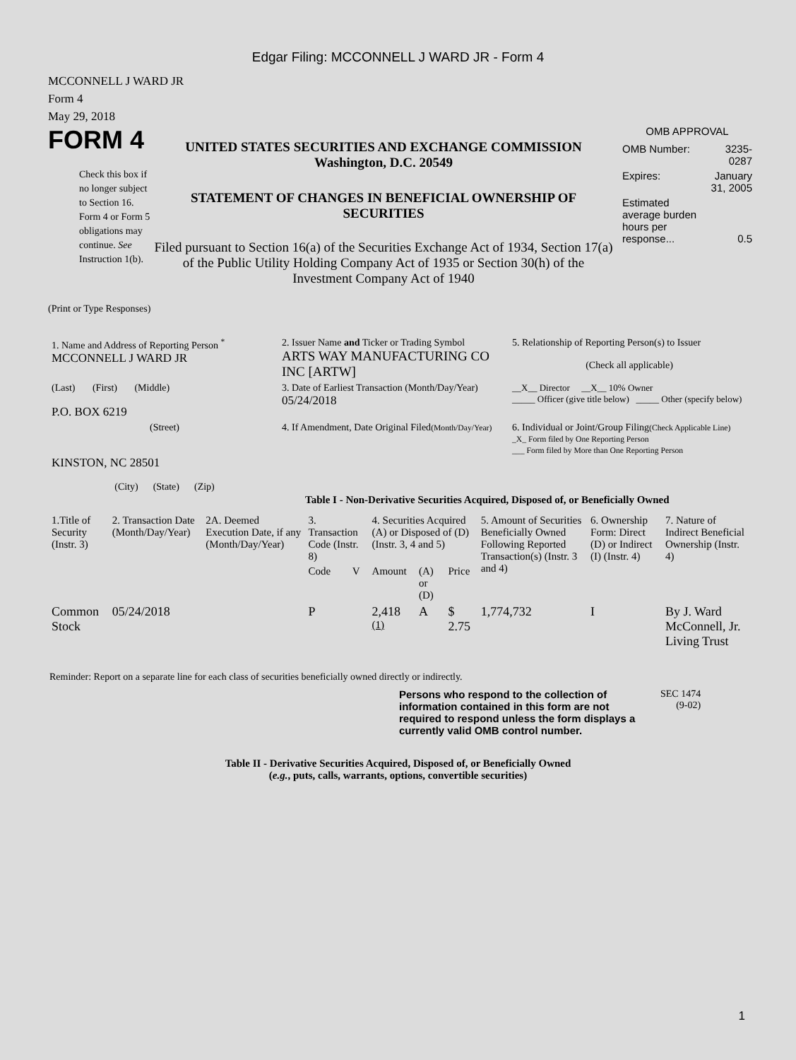Edgar Filing: MCCONNELL J WARD JR - Form 4
MCCONNELL J WARD JR
Form 4
May 29, 2018
FORM 4
Check this box if no longer subject to Section 16. Form 4 or Form 5 obligations may continue. See Instruction 1(b).
UNITED STATES SECURITIES AND EXCHANGE COMMISSION
Washington, D.C. 20549
STATEMENT OF CHANGES IN BENEFICIAL OWNERSHIP OF SECURITIES
Filed pursuant to Section 16(a) of the Securities Exchange Act of 1934, Section 17(a) of the Public Utility Holding Company Act of 1935 or Section 30(h) of the Investment Company Act of 1940
OMB APPROVAL
| OMB Number: | 3235-0287 |
| Expires: | January 31, 2005 |
| Estimated average burden hours per response... | 0.5 |
(Print or Type Responses)
| 1. Name and Address of Reporting Person <sup>*</sup> MCCONNELL J WARD JR | 2. Issuer Name and Ticker or Trading Symbol ARTS WAY MANUFACTURING CO INC [ARTW] | 5. Relationship of Reporting Person(s) to Issuer (Check all applicable) |
| (Last) (First) (Middle) P.O. BOX 6219 | 3. Date of Earliest Transaction (Month/Day/Year) 05/24/2018 | __X__ Director __X__ 10% Owner _____ Officer (give title below) _____ Other (specify below) |
| (Street) KINSTON, NC 28501 (City) (State) (Zip) | 4. If Amendment, Date Original Filed (Month/Day/Year) | 6. Individual or Joint/Group Filing (Check Applicable Line) _X_ Form filed by One Reporting Person ___ Form filed by More than One Reporting Person |
Table I - Non-Derivative Securities Acquired, Disposed of, or Beneficially Owned
| 1.Title of Security (Instr. 3) | 2. Transaction Date (Month/Day/Year) | 2A. Deemed Execution Date, if any (Month/Day/Year) | 3. Transaction Code (Instr. 8) | | 4. Securities Acquired (A) or Disposed of (D) (Instr. 3, 4 and 5) | | | 5. Amount of Securities Beneficially Owned Following Reported Transaction(s) (Instr. 3 and 4) | 6. Ownership Form: Direct (D) or Indirect (I) (Instr. 4) | 7. Nature of Indirect Beneficial Ownership (Instr. 4) |
| --- | --- | --- | --- | --- | --- | --- | --- | --- | --- | --- |
| | | | Code | V | Amount | (A) or (D) | Price | | | |
| Common Stock | 05/24/2018 | | P | | 2,418 <sup>(1)</sup> | A | $ 2.75 | 1,774,732 | I | By J. Ward McConnell, Jr. Living Trust |
Reminder: Report on a separate line for each class of securities beneficially owned directly or indirectly.
Persons who respond to the collection of information contained in this form are not required to respond unless the form displays a currently valid OMB control number.
SEC 1474
(9-02)
Table II - Derivative Securities Acquired, Disposed of, or Beneficially Owned
(e.g., puts, calls, warrants, options, convertible securities)
1